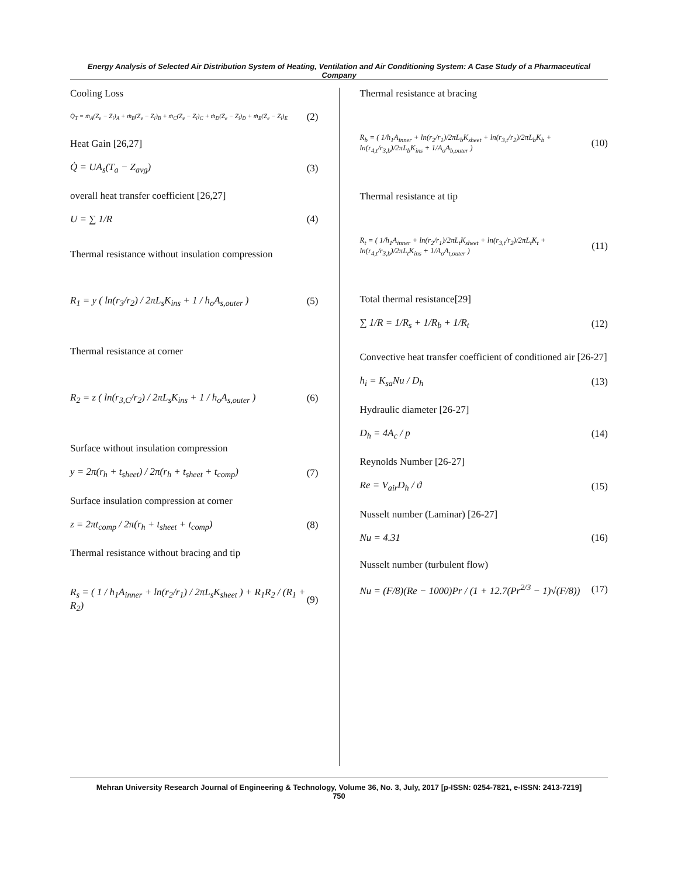Energy Analysis of Selected Air Distribution System of Heating, Ventilation and Air Conditioning System: A Case Study of a Pharmaceutical Company
Cooling Loss
Q̇<sub>T</sub> = ṁ<sub>A</sub>(Z<sub>e</sub> − Z<sub>i</sub>)<sub>A</sub> + ṁ<sub>B</sub>(Z<sub>e</sub> − Z<sub>i</sub>)<sub>B</sub> + ṁ<sub>C</sub>(Z<sub>e</sub> − Z<sub>i</sub>)<sub>C</sub> + ṁ<sub>D</sub>(Z<sub>e</sub> − Z<sub>i</sub>)<sub>D</sub> + ṁ<sub>E</sub>(Z<sub>e</sub> − Z<sub>i</sub>)<sub>E</sub> (2)
Heat Gain [26,27]
Q̇ = UA<sub>s</sub>(T<sub>a</sub> − Z<sub>avg</sub>) (3)
overall heat transfer coefficient [26,27]
U = ∑ 1/R (4)
Thermal resistance without insulation compression
R<sub>1</sub> = y ( ln(r<sub>3</sub>/r<sub>2</sub>) / 2πL<sub>s</sub>K<sub>ins</sub> + 1 / h<sub>o</sub>A<sub>s,outer</sub> ) (5)
Thermal resistance at corner
R<sub>2</sub> = z ( ln(r<sub>3,C</sub>/r<sub>2</sub>) / 2πL<sub>s</sub>K<sub>ins</sub> + 1 / h<sub>o</sub>A<sub>s,outer</sub> ) (6)
Surface without insulation compression
y = 2π(r<sub>h</sub> + t<sub>sheet</sub>) / 2π(r<sub>h</sub> + t<sub>sheet</sub> + t<sub>comp</sub>) (7)
Surface insulation compression at corner
z = 2πt<sub>comp</sub> / 2π(r<sub>h</sub> + t<sub>sheet</sub> + t<sub>comp</sub>) (8)
Thermal resistance without bracing and tip
R<sub>s</sub> = ( 1 / h<sub>1</sub>A<sub>inner</sub> + ln(r<sub>2</sub>/r<sub>1</sub>) / 2πL<sub>s</sub>K<sub>sheet</sub> ) + R<sub>1</sub>R<sub>2</sub> / (R<sub>1</sub> + R<sub>2</sub>) (9)
Thermal resistance at bracing
R<sub>b</sub> = ( 1/h<sub>1</sub>A<sub>inner</sub> + ln(r<sub>2</sub>/r<sub>1</sub>)/2πL<sub>b</sub>K<sub>sheet</sub> + ln(r<sub>3,t</sub>/r<sub>2</sub>)/2πL<sub>b</sub>K<sub>b</sub> + ln(r<sub>4,t</sub>/r<sub>3,b</sub>)/2πL<sub>b</sub>K<sub>ins</sub> + 1/A<sub>o</sub>A<sub>b,outer</sub> ) (10)
Thermal resistance at tip
R<sub>t</sub> = ( 1/h<sub>1</sub>A<sub>inner</sub> + ln(r<sub>2</sub>/r<sub>1</sub>)/2πL<sub>t</sub>K<sub>sheet</sub> + ln(r<sub>3,t</sub>/r<sub>2</sub>)/2πL<sub>t</sub>K<sub>t</sub> + ln(r<sub>4,t</sub>/r<sub>3,b</sub>)/2πL<sub>t</sub>K<sub>ins</sub> + 1/A<sub>o</sub>A<sub>t,outer</sub> ) (11)
Total thermal resistance[29]
∑ 1/R = 1/R<sub>s</sub> + 1/R<sub>b</sub> + 1/R<sub>t</sub> (12)
Convective heat transfer coefficient of conditioned air [26-27]
h<sub>i</sub> = K<sub>sa</sub>Nu / D<sub>h</sub> (13)
Hydraulic diameter [26-27]
D<sub>h</sub> = 4A<sub>c</sub> / p (14)
Reynolds Number [26-27]
Re = V<sub>air</sub>D<sub>h</sub> / ϑ (15)
Nusselt number (Laminar) [26-27]
Nu = 4.31 (16)
Nusselt number (turbulent flow)
Nu = (F/8)(Re − 1000)Pr / (1 + 12.7(Pr<sup>2/3</sup> − 1)√(F/8)) (17)
Mehran University Research Journal of Engineering & Technology, Volume 36, No. 3, July, 2017 [p-ISSN: 0254-7821, e-ISSN: 2413-7219]
750